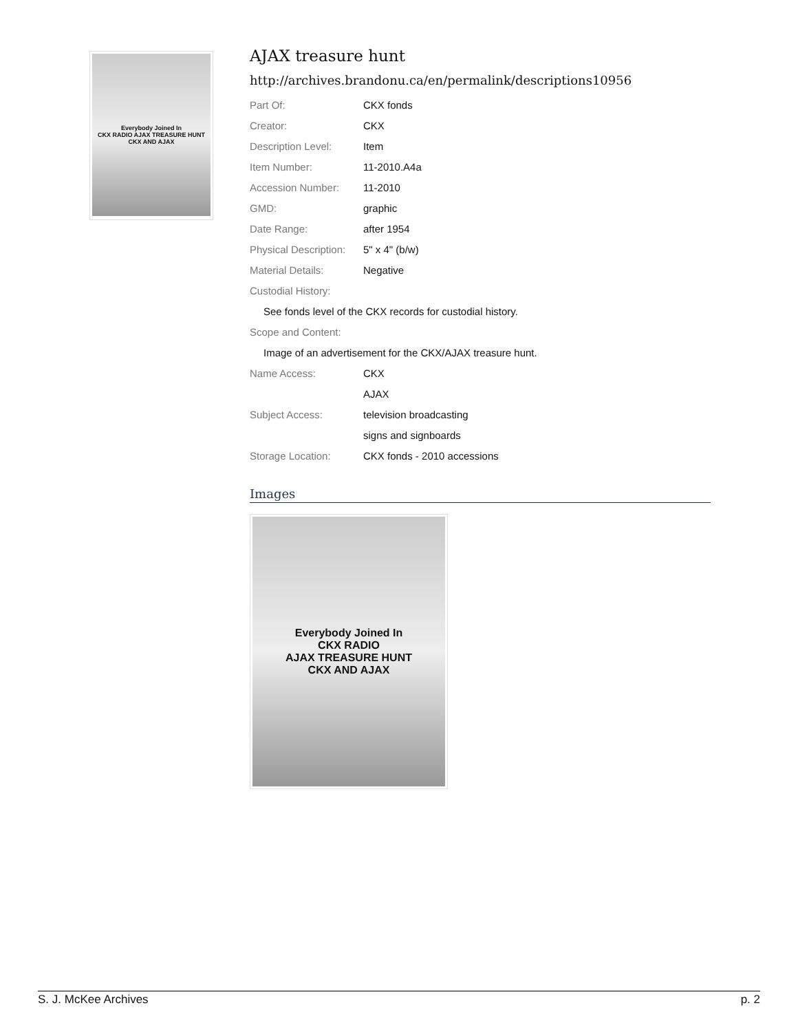Everybody Joined In
CKX RADIO AJAX TREASURE HUNT
CKX AND AJAX
AJAX treasure hunt
http://archives.brandonu.ca/en/permalink/descriptions10956
| Part Of: | CKX fonds |
| Creator: | CKX |
| Description Level: | Item |
| Item Number: | 11-2010.A4a |
| Accession Number: | 11-2010 |
| GMD: | graphic |
| Date Range: | after 1954 |
| Physical Description: | 5" x 4" (b/w) |
| Material Details: | Negative |
| Custodial History: | |
| See fonds level of the CKX records for custodial history. | |
| Scope and Content: | |
| Image of an advertisement for the CKX/AJAX treasure hunt. | |
| Name Access: | CKX |
| | AJAX |
| Subject Access: | television broadcasting |
| | signs and signboards |
| Storage Location: | CKX fonds - 2010 accessions |
Images
Everybody Joined In
CKX RADIO
AJAX TREASURE HUNT
CKX AND AJAX
S. J. McKee Archives p. 2